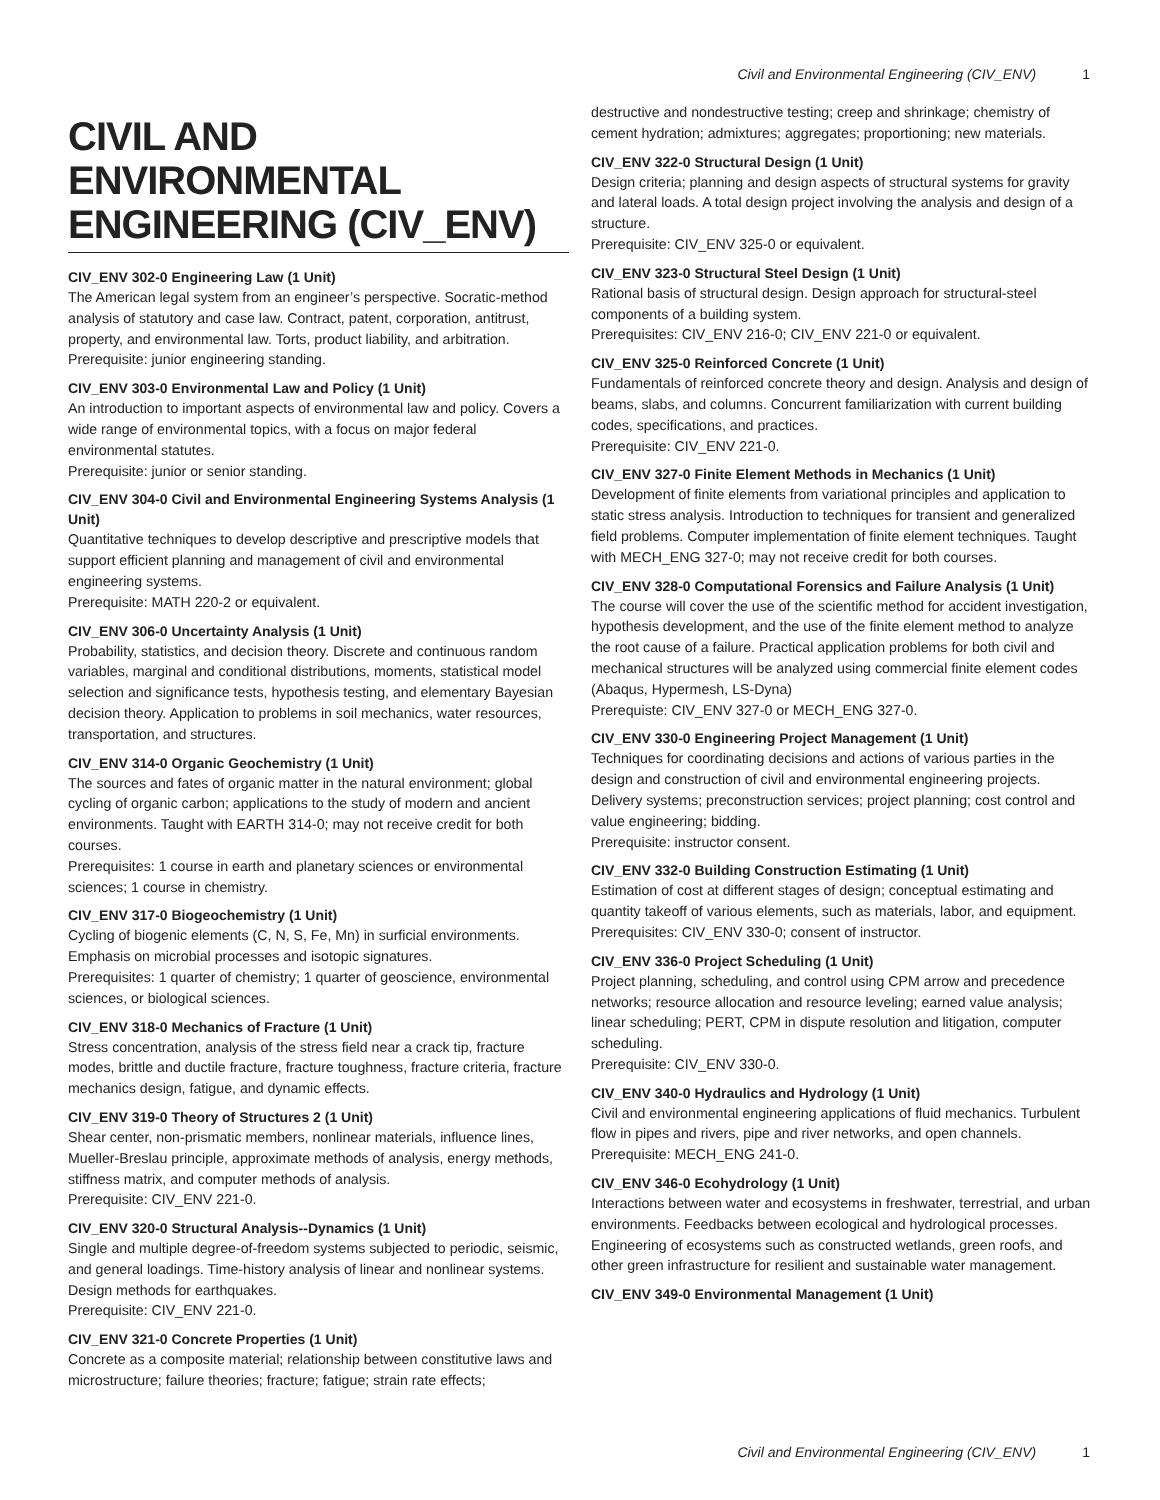Civil and Environmental Engineering (CIV_ENV) 1
CIVIL AND ENVIRONMENTAL ENGINEERING (CIV_ENV)
CIV_ENV 302-0 Engineering Law (1 Unit)
The American legal system from an engineer’s perspective. Socratic-method analysis of statutory and case law. Contract, patent, corporation, antitrust, property, and environmental law. Torts, product liability, and arbitration.
Prerequisite: junior engineering standing.
CIV_ENV 303-0 Environmental Law and Policy (1 Unit)
An introduction to important aspects of environmental law and policy. Covers a wide range of environmental topics, with a focus on major federal environmental statutes.
Prerequisite: junior or senior standing.
CIV_ENV 304-0 Civil and Environmental Engineering Systems Analysis (1 Unit)
Quantitative techniques to develop descriptive and prescriptive models that support efficient planning and management of civil and environmental engineering systems.
Prerequisite: MATH 220-2 or equivalent.
CIV_ENV 306-0 Uncertainty Analysis (1 Unit)
Probability, statistics, and decision theory. Discrete and continuous random variables, marginal and conditional distributions, moments, statistical model selection and significance tests, hypothesis testing, and elementary Bayesian decision theory. Application to problems in soil mechanics, water resources, transportation, and structures.
CIV_ENV 314-0 Organic Geochemistry (1 Unit)
The sources and fates of organic matter in the natural environment; global cycling of organic carbon; applications to the study of modern and ancient environments. Taught with EARTH 314-0; may not receive credit for both courses.
Prerequisites: 1 course in earth and planetary sciences or environmental sciences; 1 course in chemistry.
CIV_ENV 317-0 Biogeochemistry (1 Unit)
Cycling of biogenic elements (C, N, S, Fe, Mn) in surficial environments. Emphasis on microbial processes and isotopic signatures.
Prerequisites: 1 quarter of chemistry; 1 quarter of geoscience, environmental sciences, or biological sciences.
CIV_ENV 318-0 Mechanics of Fracture (1 Unit)
Stress concentration, analysis of the stress field near a crack tip, fracture modes, brittle and ductile fracture, fracture toughness, fracture criteria, fracture mechanics design, fatigue, and dynamic effects.
CIV_ENV 319-0 Theory of Structures 2 (1 Unit)
Shear center, non-prismatic members, nonlinear materials, influence lines, Mueller-Breslau principle, approximate methods of analysis, energy methods, stiffness matrix, and computer methods of analysis.
Prerequisite: CIV_ENV 221-0.
CIV_ENV 320-0 Structural Analysis--Dynamics (1 Unit)
Single and multiple degree-of-freedom systems subjected to periodic, seismic, and general loadings. Time-history analysis of linear and nonlinear systems. Design methods for earthquakes.
Prerequisite: CIV_ENV 221-0.
CIV_ENV 321-0 Concrete Properties (1 Unit)
Concrete as a composite material; relationship between constitutive laws and microstructure; failure theories; fracture; fatigue; strain rate effects;
destructive and nondestructive testing; creep and shrinkage; chemistry of cement hydration; admixtures; aggregates; proportioning; new materials.
CIV_ENV 322-0 Structural Design (1 Unit)
Design criteria; planning and design aspects of structural systems for gravity and lateral loads. A total design project involving the analysis and design of a structure.
Prerequisite: CIV_ENV 325-0 or equivalent.
CIV_ENV 323-0 Structural Steel Design (1 Unit)
Rational basis of structural design. Design approach for structural-steel components of a building system.
Prerequisites: CIV_ENV 216-0; CIV_ENV 221-0 or equivalent.
CIV_ENV 325-0 Reinforced Concrete (1 Unit)
Fundamentals of reinforced concrete theory and design. Analysis and design of beams, slabs, and columns. Concurrent familiarization with current building codes, specifications, and practices.
Prerequisite: CIV_ENV 221-0.
CIV_ENV 327-0 Finite Element Methods in Mechanics (1 Unit)
Development of finite elements from variational principles and application to static stress analysis. Introduction to techniques for transient and generalized field problems. Computer implementation of finite element techniques. Taught with MECH_ENG 327-0; may not receive credit for both courses.
CIV_ENV 328-0 Computational Forensics and Failure Analysis (1 Unit)
The course will cover the use of the scientific method for accident investigation, hypothesis development, and the use of the finite element method to analyze the root cause of a failure. Practical application problems for both civil and mechanical structures will be analyzed using commercial finite element codes (Abaqus, Hypermesh, LS-Dyna)
Prerequiste: CIV_ENV 327-0 or MECH_ENG 327-0.
CIV_ENV 330-0 Engineering Project Management (1 Unit)
Techniques for coordinating decisions and actions of various parties in the design and construction of civil and environmental engineering projects. Delivery systems; preconstruction services; project planning; cost control and value engineering; bidding.
Prerequisite: instructor consent.
CIV_ENV 332-0 Building Construction Estimating (1 Unit)
Estimation of cost at different stages of design; conceptual estimating and quantity takeoff of various elements, such as materials, labor, and equipment.
Prerequisites: CIV_ENV 330-0; consent of instructor.
CIV_ENV 336-0 Project Scheduling (1 Unit)
Project planning, scheduling, and control using CPM arrow and precedence networks; resource allocation and resource leveling; earned value analysis; linear scheduling; PERT, CPM in dispute resolution and litigation, computer scheduling.
Prerequisite: CIV_ENV 330-0.
CIV_ENV 340-0 Hydraulics and Hydrology (1 Unit)
Civil and environmental engineering applications of fluid mechanics. Turbulent flow in pipes and rivers, pipe and river networks, and open channels.
Prerequisite: MECH_ENG 241-0.
CIV_ENV 346-0 Ecohydrology (1 Unit)
Interactions between water and ecosystems in freshwater, terrestrial, and urban environments. Feedbacks between ecological and hydrological processes. Engineering of ecosystems such as constructed wetlands, green roofs, and other green infrastructure for resilient and sustainable water management.
CIV_ENV 349-0 Environmental Management (1 Unit)
Civil and Environmental Engineering (CIV_ENV) 1